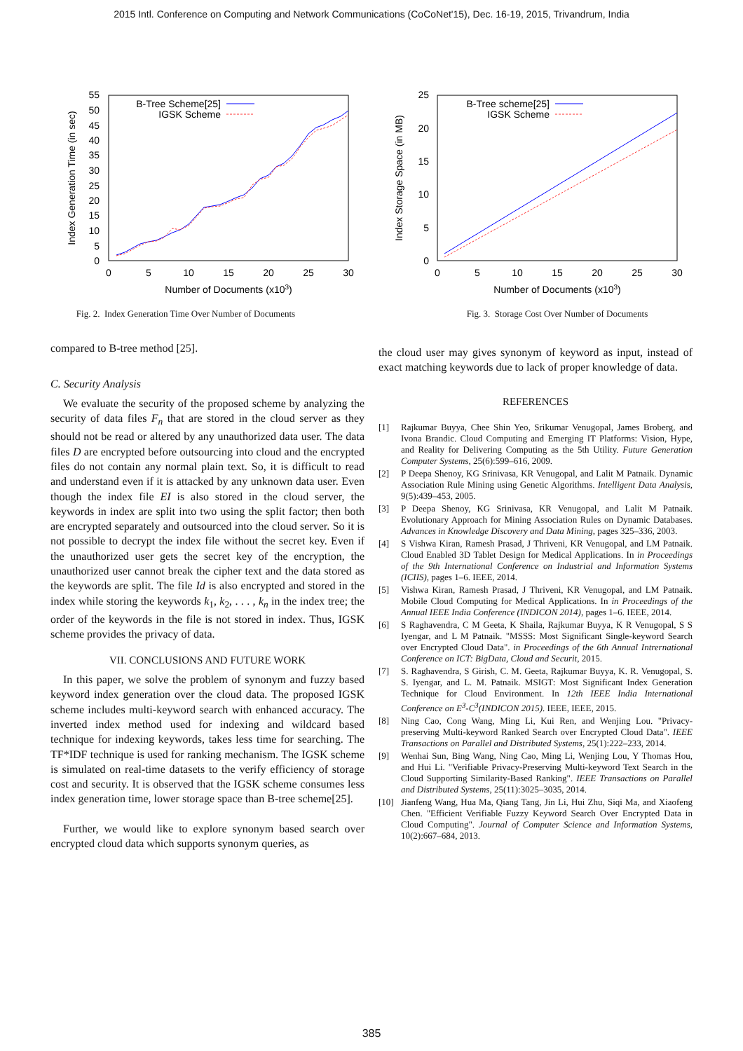2015 Intl. Conference on Computing and Network Communications (CoCoNet'15), Dec. 16-19, 2015, Trivandrum, India
55
50
45
40
35
30
25
20
15
10
5
0
0
5
10
15
20
25
30
Number of Documents (x103)
Index Generation Time (in sec)
B-Tree Scheme[25]
IGSK Scheme
Fig. 2. Index Generation Time Over Number of Documents
25
20
15
10
5
0
0
5
10
15
20
25
30
Number of Documents (x103)
Index Storage Space (in MB)
B-Tree scheme[25]
IGSK Scheme
Fig. 3. Storage Cost Over Number of Documents
compared to B-tree method [25].
C. Security Analysis
We evaluate the security of the proposed scheme by analyzing the security of data files F<sub>n</sub> that are stored in the cloud server as they should not be read or altered by any unauthorized data user. The data files D are encrypted before outsourcing into cloud and the encrypted files do not contain any normal plain text. So, it is difficult to read and understand even if it is attacked by any unknown data user. Even though the index file EI is also stored in the cloud server, the keywords in index are split into two using the split factor; then both are encrypted separately and outsourced into the cloud server. So it is not possible to decrypt the index file without the secret key. Even if the unauthorized user gets the secret key of the encryption, the unauthorized user cannot break the cipher text and the data stored as the keywords are split. The file Id is also encrypted and stored in the index while storing the keywords k<sub>1</sub>, k<sub>2</sub>, . . . , k<sub>n</sub> in the index tree; the order of the keywords in the file is not stored in index. Thus, IGSK scheme provides the privacy of data.
VII. CONCLUSIONS AND FUTURE WORK
In this paper, we solve the problem of synonym and fuzzy based keyword index generation over the cloud data. The proposed IGSK scheme includes multi-keyword search with enhanced accuracy. The inverted index method used for indexing and wildcard based technique for indexing keywords, takes less time for searching. The TF*IDF technique is used for ranking mechanism. The IGSK scheme is simulated on real-time datasets to the verify efficiency of storage cost and security. It is observed that the IGSK scheme consumes less index generation time, lower storage space than B-tree scheme[25].
Further, we would like to explore synonym based search over encrypted cloud data which supports synonym queries, as
the cloud user may gives synonym of keyword as input, instead of exact matching keywords due to lack of proper knowledge of data.
REFERENCES
[1] Rajkumar Buyya, Chee Shin Yeo, Srikumar Venugopal, James Broberg, and Ivona Brandic. Cloud Computing and Emerging IT Platforms: Vision, Hype, and Reality for Delivering Computing as the 5th Utility. Future Generation Computer Systems, 25(6):599–616, 2009.
[2] P Deepa Shenoy, KG Srinivasa, KR Venugopal, and Lalit M Patnaik. Dynamic Association Rule Mining using Genetic Algorithms. Intelligent Data Analysis, 9(5):439–453, 2005.
[3] P Deepa Shenoy, KG Srinivasa, KR Venugopal, and Lalit M Patnaik. Evolutionary Approach for Mining Association Rules on Dynamic Databases. Advances in Knowledge Discovery and Data Mining, pages 325–336, 2003.
[4] S Vishwa Kiran, Ramesh Prasad, J Thriveni, KR Venugopal, and LM Patnaik. Cloud Enabled 3D Tablet Design for Medical Applications. In in Proceedings of the 9th International Conference on Industrial and Information Systems (ICIIS), pages 1–6. IEEE, 2014.
[5] Vishwa Kiran, Ramesh Prasad, J Thriveni, KR Venugopal, and LM Patnaik. Mobile Cloud Computing for Medical Applications. In in Proceedings of the Annual IEEE India Conference (INDICON 2014), pages 1–6. IEEE, 2014.
[6] S Raghavendra, C M Geeta, K Shaila, Rajkumar Buyya, K R Venugopal, S S Iyengar, and L M Patnaik. "MSSS: Most Significant Single-keyword Search over Encrypted Cloud Data". in Proceedings of the 6th Annual Intrernational Conference on ICT: BigData, Cloud and Securit, 2015.
[7] S. Raghavendra, S Girish, C. M. Geeta, Rajkumar Buyya, K. R. Venugopal, S. S. Iyengar, and L. M. Patnaik. MSIGT: Most Significant Index Generation Technique for Cloud Environment. In 12th IEEE India International Conference on E<sup>3</sup>-C<sup>3</sup>(INDICON 2015). IEEE, IEEE, 2015.
[8] Ning Cao, Cong Wang, Ming Li, Kui Ren, and Wenjing Lou. "Privacy-preserving Multi-keyword Ranked Search over Encrypted Cloud Data". IEEE Transactions on Parallel and Distributed Systems, 25(1):222–233, 2014.
[9] Wenhai Sun, Bing Wang, Ning Cao, Ming Li, Wenjing Lou, Y Thomas Hou, and Hui Li. "Verifiable Privacy-Preserving Multi-keyword Text Search in the Cloud Supporting Similarity-Based Ranking". IEEE Transactions on Parallel and Distributed Systems, 25(11):3025–3035, 2014.
[10] Jianfeng Wang, Hua Ma, Qiang Tang, Jin Li, Hui Zhu, Siqi Ma, and Xiaofeng Chen. "Efficient Verifiable Fuzzy Keyword Search Over Encrypted Data in Cloud Computing". Journal of Computer Science and Information Systems, 10(2):667–684, 2013.
385